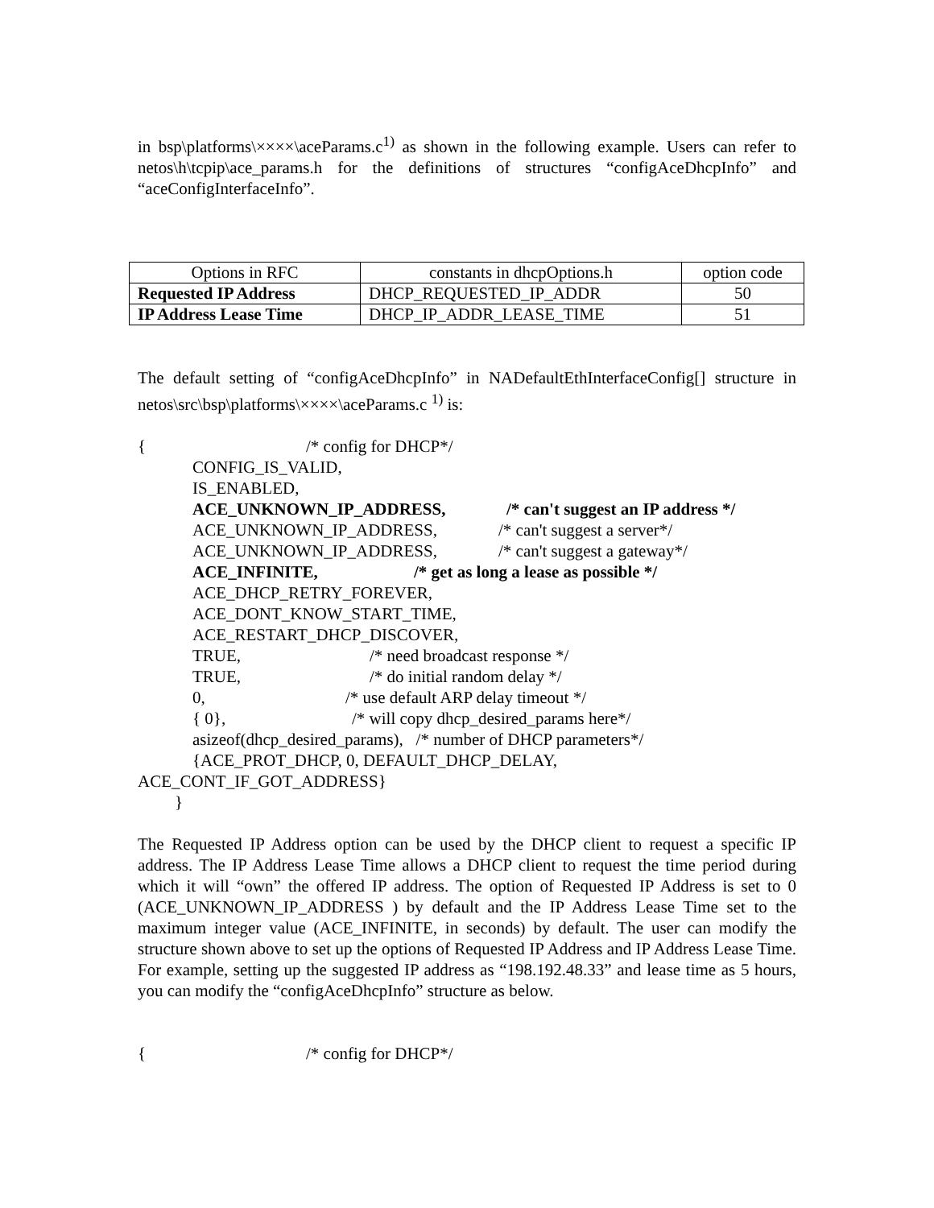in bsp\platforms\××××\aceParams.c<sup>1)</sup> as shown in the following example. Users can refer to netos\h\tcpip\ace_params.h for the definitions of structures “configAceDhcpInfo” and “aceConfigInterfaceInfo”.
| Options in RFC | constants in dhcpOptions.h | option code |
| --- | --- | --- |
| Requested IP Address | DHCP_REQUESTED_IP_ADDR | 50 |
| IP Address Lease Time | DHCP_IP_ADDR_LEASE_TIME | 51 |
The default setting of “configAceDhcpInfo” in NADefaultEthInterfaceConfig[] structure in netos\src\bsp\platforms\××××\aceParams.c <sup>1)</sup> is:
{ /* config for DHCP*/
CONFIG_IS_VALID,
IS_ENABLED,
ACE_UNKNOWN_IP_ADDRESS, /* can't suggest an IP address */
ACE_UNKNOWN_IP_ADDRESS, /* can't suggest a server*/
ACE_UNKNOWN_IP_ADDRESS, /* can't suggest a gateway*/
ACE_INFINITE, /* get as long a lease as possible */
ACE_DHCP_RETRY_FOREVER,
ACE_DONT_KNOW_START_TIME,
ACE_RESTART_DHCP_DISCOVER,
TRUE, /* need broadcast response */
TRUE, /* do initial random delay */
0, /* use default ARP delay timeout */
{ 0}, /* will copy dhcp_desired_params here*/
asizeof(dhcp_desired_params), /* number of DHCP parameters*/
{ACE_PROT_DHCP, 0, DEFAULT_DHCP_DELAY,
ACE_CONT_IF_GOT_ADDRESS}
}
The Requested IP Address option can be used by the DHCP client to request a specific IP address. The IP Address Lease Time allows a DHCP client to request the time period during which it will “own” the offered IP address. The option of Requested IP Address is set to 0 (ACE_UNKNOWN_IP_ADDRESS ) by default and the IP Address Lease Time set to the maximum integer value (ACE_INFINITE, in seconds) by default. The user can modify the structure shown above to set up the options of Requested IP Address and IP Address Lease Time. For example, setting up the suggested IP address as “198.192.48.33” and lease time as 5 hours, you can modify the “configAceDhcpInfo” structure as below.
{ /* config for DHCP*/